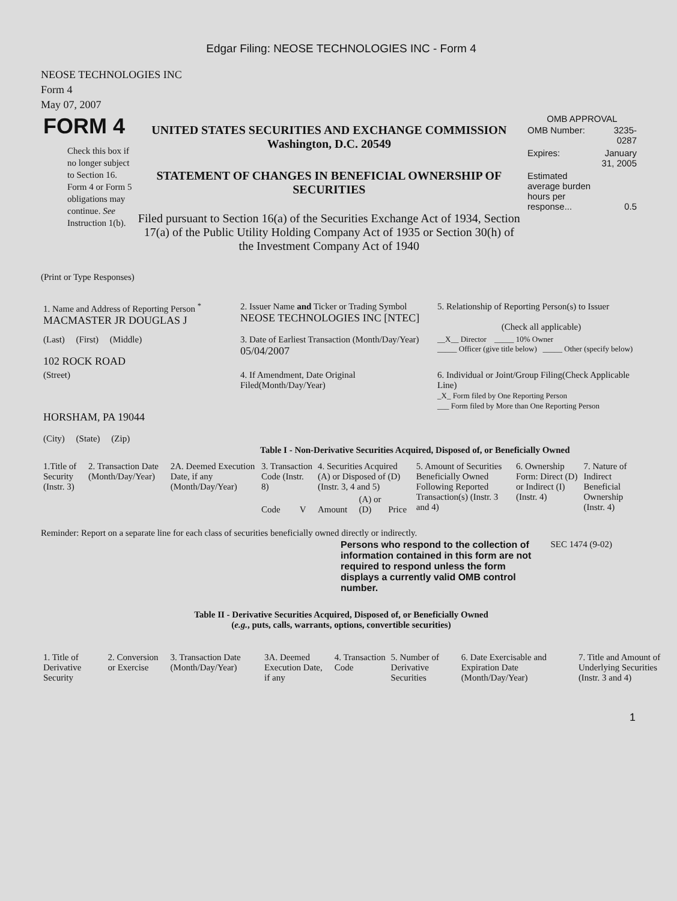Edgar Filing: NEOSE TECHNOLOGIES INC - Form 4
NEOSE TECHNOLOGIES INC
Form 4
May 07, 2007
| FORM 4 Check this box if no longer subject to Section 16. Form 4 or Form 5 obligations may continue. See Instruction 1(b). | UNITED STATES SECURITIES AND EXCHANGE COMMISSION Washington, D.C. 20549 STATEMENT OF CHANGES IN BENEFICIAL OWNERSHIP OF SECURITIES Filed pursuant to Section 16(a) of the Securities Exchange Act of 1934, Section 17(a) of the Public Utility Holding Company Act of 1935 or Section 30(h) of the Investment Company Act of 1940 | OMB APPROVAL / OMB Number: / 3235-0287 / / Expires: / January 31, 2005 / / Estimated average burden hours per response... / 0.5 / |
(Print or Type Responses)
| 1. Name and Address of Reporting Person <sup>*</sup> MACMASTER JR DOUGLAS J | 2. Issuer Name and Ticker or Trading Symbol NEOSE TECHNOLOGIES INC [NTEC] | 5. Relationship of Reporting Person(s) to Issuer (Check all applicable) |
| (Last) (First) (Middle) 102 ROCK ROAD | 3. Date of Earliest Transaction (Month/Day/Year) 05/04/2007 | __X__ Director _____ 10% Owner _____ Officer (give title below) _____ Other (specify below) |
| (Street) HORSHAM, PA 19044 (City) (State) (Zip) | 4. If Amendment, Date Original Filed(Month/Day/Year) | 6. Individual or Joint/Group Filing(Check Applicable Line) _X_ Form filed by One Reporting Person ___ Form filed by More than One Reporting Person |
Table I - Non-Derivative Securities Acquired, Disposed of, or Beneficially Owned
| 1.Title of Security (Instr. 3) | 2. Transaction Date (Month/Day/Year) | 2A. Deemed Execution Date, if any (Month/Day/Year) | 3. Transaction Code (Instr. 8) | | 4. Securities Acquired (A) or Disposed of (D) (Instr. 3, 4 and 5) | | | 5. Amount of Securities Beneficially Owned Following Reported Transaction(s) (Instr. 3 and 4) | 6. Ownership Form: Direct (D) or Indirect (I) (Instr. 4) | 7. Nature of Indirect Beneficial Ownership (Instr. 4) |
| --- | --- | --- | --- | --- | --- | --- | --- | --- | --- | --- |
| | | | Code | V | Amount | (A) or (D) | Price | | | |
Reminder: Report on a separate line for each class of securities beneficially owned directly or indirectly.
| Persons who respond to the collection of information contained in this form are not required to respond unless the form displays a currently valid OMB control number. | SEC 1474 (9-02) |
Table II - Derivative Securities Acquired, Disposed of, or Beneficially Owned
(e.g., puts, calls, warrants, options, convertible securities)
| 1. Title of Derivative Security | 2. Conversion or Exercise | 3. Transaction Date (Month/Day/Year) | 3A. Deemed Execution Date, if any | 4. Transaction Code | 5. Number of Derivative Securities | 6. Date Exercisable and Expiration Date (Month/Day/Year) | 7. Title and Amount of Underlying Securities (Instr. 3 and 4) |
| --- | --- | --- | --- | --- | --- | --- | --- |
1